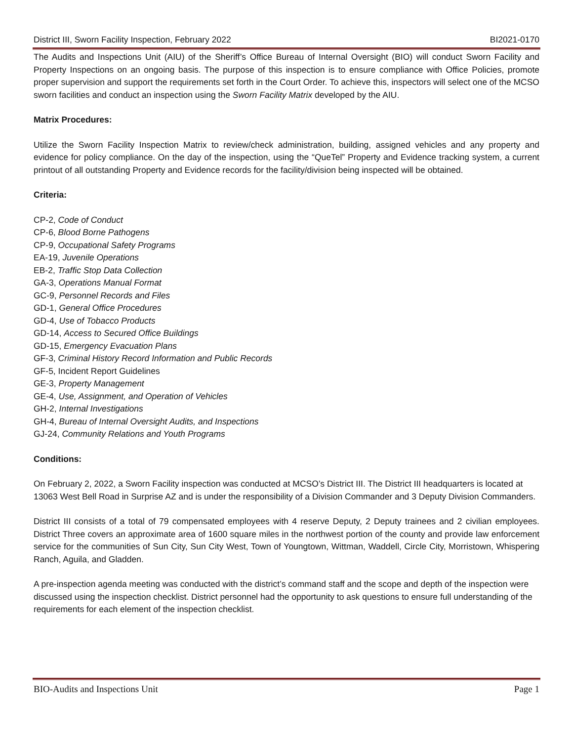District III, Sworn Facility Inspection, February 2022 BI2021-0170
The Audits and Inspections Unit (AIU) of the Sheriff’s Office Bureau of Internal Oversight (BIO) will conduct Sworn Facility and Property Inspections on an ongoing basis. The purpose of this inspection is to ensure compliance with Office Policies, promote proper supervision and support the requirements set forth in the Court Order. To achieve this, inspectors will select one of the MCSO sworn facilities and conduct an inspection using the Sworn Facility Matrix developed by the AIU.
Matrix Procedures:
Utilize the Sworn Facility Inspection Matrix to review/check administration, building, assigned vehicles and any property and evidence for policy compliance. On the day of the inspection, using the “QueTel” Property and Evidence tracking system, a current printout of all outstanding Property and Evidence records for the facility/division being inspected will be obtained.
Criteria:
CP-2, Code of Conduct
CP-6, Blood Borne Pathogens
CP-9, Occupational Safety Programs
EA-19, Juvenile Operations
EB-2, Traffic Stop Data Collection
GA-3, Operations Manual Format
GC-9, Personnel Records and Files
GD-1, General Office Procedures
GD-4, Use of Tobacco Products
GD-14, Access to Secured Office Buildings
GD-15, Emergency Evacuation Plans
GF-3, Criminal History Record Information and Public Records
GF-5, Incident Report Guidelines
GE-3, Property Management
GE-4, Use, Assignment, and Operation of Vehicles
GH-2, Internal Investigations
GH-4, Bureau of Internal Oversight Audits, and Inspections
GJ-24, Community Relations and Youth Programs
Conditions:
On February 2, 2022, a Sworn Facility inspection was conducted at MCSO’s District III. The District III headquarters is located at 13063 West Bell Road in Surprise AZ and is under the responsibility of a Division Commander and 3 Deputy Division Commanders.
District III consists of a total of 79 compensated employees with 4 reserve Deputy, 2 Deputy trainees and 2 civilian employees. District Three covers an approximate area of 1600 square miles in the northwest portion of the county and provide law enforcement service for the communities of Sun City, Sun City West, Town of Youngtown, Wittman, Waddell, Circle City, Morristown, Whispering Ranch, Aguila, and Gladden.
A pre-inspection agenda meeting was conducted with the district’s command staff and the scope and depth of the inspection were discussed using the inspection checklist. District personnel had the opportunity to ask questions to ensure full understanding of the requirements for each element of the inspection checklist.
BIO-Audits and Inspections Unit Page 1